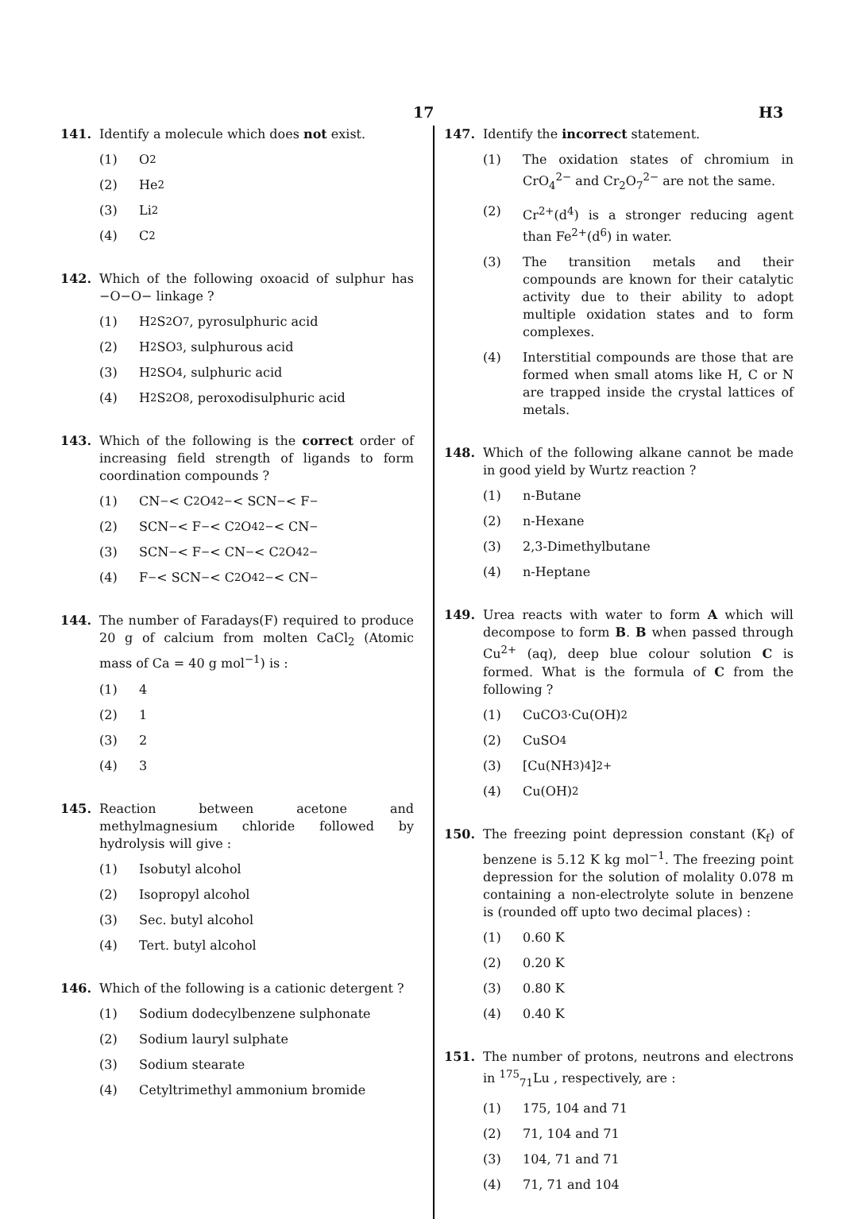17 H3
141. Identify a molecule which does not exist.
(1) O<sub>2</sub>
(2) He<sub>2</sub>
(3) Li<sub>2</sub>
(4) C<sub>2</sub>
142. Which of the following oxoacid of sulphur has −O−O− linkage ?
(1) H<sub>2</sub>S<sub>2</sub>O<sub>7</sub>, pyrosulphuric acid
(2) H<sub>2</sub>SO<sub>3</sub>, sulphurous acid
(3) H<sub>2</sub>SO<sub>4</sub>, sulphuric acid
(4) H<sub>2</sub>S<sub>2</sub>O<sub>8</sub>, peroxodisulphuric acid
143. Which of the following is the correct order of increasing field strength of ligands to form coordination compounds ?
(1) CN<sup>−</sup> < C<sub>2</sub>O<sub>4</sub><sup>2−</sup> < SCN<sup>−</sup> < F<sup>−</sup>
(2) SCN<sup>−</sup> < F<sup>−</sup> < C<sub>2</sub>O<sub>4</sub><sup>2−</sup> < CN<sup>−</sup>
(3) SCN<sup>−</sup> < F<sup>−</sup> < CN<sup>−</sup> < C<sub>2</sub>O<sub>4</sub><sup>2−</sup>
(4) F<sup>−</sup> < SCN<sup>−</sup> < C<sub>2</sub>O<sub>4</sub><sup>2−</sup> < CN<sup>−</sup>
144. The number of Faradays(F) required to produce 20 g of calcium from molten CaCl<sub>2</sub> (Atomic mass of Ca = 40 g mol<sup>−1</sup>) is :
(1) 4
(2) 1
(3) 2
(4) 3
145. Reaction between acetone and methylmagnesium chloride followed by hydrolysis will give :
(1) Isobutyl alcohol
(2) Isopropyl alcohol
(3) Sec. butyl alcohol
(4) Tert. butyl alcohol
146. Which of the following is a cationic detergent ?
(1) Sodium dodecylbenzene sulphonate
(2) Sodium lauryl sulphate
(3) Sodium stearate
(4) Cetyltrimethyl ammonium bromide
147. Identify the incorrect statement.
(1) The oxidation states of chromium in CrO<sub>4</sub><sup>2−</sup> and Cr<sub>2</sub>O<sub>7</sub><sup>2−</sup> are not the same.
(2) Cr<sup>2+</sup>(d<sup>4</sup>) is a stronger reducing agent than Fe<sup>2+</sup>(d<sup>6</sup>) in water.
(3) The transition metals and their compounds are known for their catalytic activity due to their ability to adopt multiple oxidation states and to form complexes.
(4) Interstitial compounds are those that are formed when small atoms like H, C or N are trapped inside the crystal lattices of metals.
148. Which of the following alkane cannot be made in good yield by Wurtz reaction ?
(1) n-Butane
(2) n-Hexane
(3) 2,3-Dimethylbutane
(4) n-Heptane
149. Urea reacts with water to form A which will decompose to form B. B when passed through Cu<sup>2+</sup> (aq), deep blue colour solution C is formed. What is the formula of C from the following ?
(1) CuCO<sub>3</sub>·Cu(OH)<sub>2</sub>
(2) CuSO<sub>4</sub>
(3) [Cu(NH<sub>3</sub>)<sub>4</sub>]<sup>2+</sup>
(4) Cu(OH)<sub>2</sub>
150. The freezing point depression constant (K<sub>f</sub>) of benzene is 5.12 K kg mol<sup>−1</sup>. The freezing point depression for the solution of molality 0.078 m containing a non-electrolyte solute in benzene is (rounded off upto two decimal places) :
(1) 0.60 K
(2) 0.20 K
(3) 0.80 K
(4) 0.40 K
151. The number of protons, neutrons and electrons in <sup>175</sup><sub>71</sub>Lu , respectively, are :
(1) 175, 104 and 71
(2) 71, 104 and 71
(3) 104, 71 and 71
(4) 71, 71 and 104